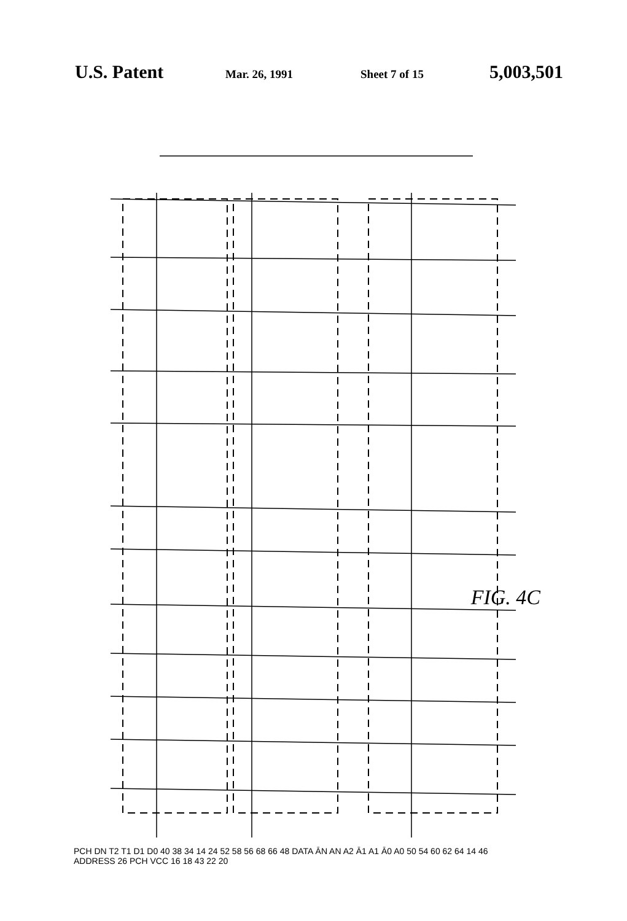U.S. Patent Mar. 26, 1991 Sheet 7 of 15 5,003,501
PCH DN T2 T1 D1 D0 40 38 34 14 24 52 58 56 68 66 48 DATA ĀN AN A2 Ā1 A1 Ā0 A0 50 54 60 62 64 14 46 ADDRESS 26 PCH VCC 16 18 43 22 20
FIG. 4C